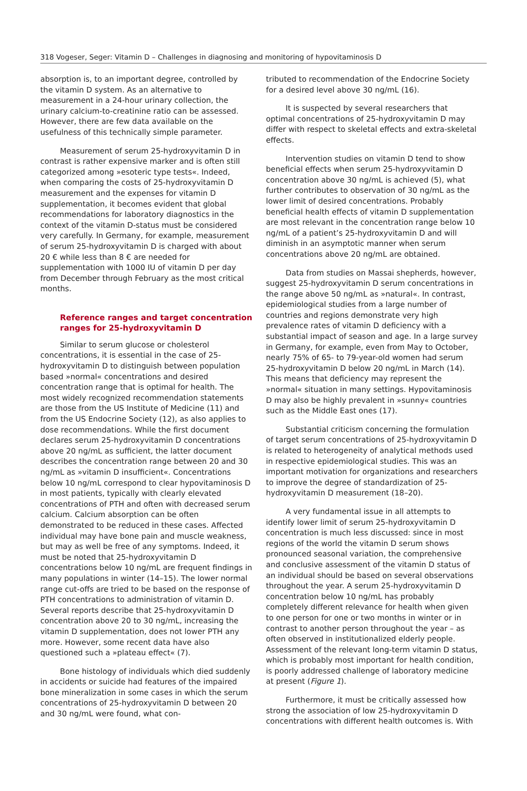318 Vogeser, Seger: Vitamin D – Challenges in diagnosing and monitoring of hypovitaminosis D
absorption is, to an important degree, controlled by the vitamin D system. As an alternative to measurement in a 24-hour urinary collection, the urinary calcium-to-creatinine ratio can be assessed. However, there are few data available on the usefulness of this technically simple parameter.
Measurement of serum 25-hydroxyvitamin D in contrast is rather expensive marker and is often still categorized among »esoteric type tests«. Indeed, when comparing the costs of 25-hydroxyvitamin D measurement and the expenses for vitamin D supplementation, it becomes evident that global recommendations for laboratory diagnostics in the context of the vitamin D-status must be considered very carefully. In Germany, for example, measurement of serum 25-hydroxyvitamin D is charged with about 20 € while less than 8 € are needed for supplementation with 1000 IU of vitamin D per day from December through February as the most critical months.
Reference ranges and target concentration ranges for 25-hydroxyvitamin D
Similar to serum glucose or cholesterol concentrations, it is essential in the case of 25-hydroxyvitamin D to distinguish between population based »normal« concentrations and desired concentration range that is optimal for health. The most widely recognized recommendation statements are those from the US Institute of Medicine (11) and from the US Endocrine Society (12), as also applies to dose recommendations. While the first document declares serum 25-hydroxyvitamin D concentrations above 20 ng/mL as sufficient, the latter document describes the concentration range between 20 and 30 ng/mL as »vitamin D insufficient«. Concentrations below 10 ng/mL correspond to clear hypovitaminosis D in most patients, typically with clearly elevated concentrations of PTH and often with decreased serum calcium. Calcium absorption can be often demonstrated to be reduced in these cases. Affected individual may have bone pain and muscle weakness, but may as well be free of any symptoms. Indeed, it must be noted that 25-hydroxyvitamin D concentrations below 10 ng/mL are frequent findings in many populations in winter (14–15). The lower normal range cut-offs are tried to be based on the response of PTH concentrations to administration of vitamin D. Several reports describe that 25-hydroxyvitamin D concentration above 20 to 30 ng/mL, increasing the vitamin D supplementation, does not lower PTH any more. However, some recent data have also questioned such a »plateau effect« (7).
Bone histology of individuals which died suddenly in accidents or suicide had features of the impaired bone mineralization in some cases in which the serum concentrations of 25-hydroxyvitamin D between 20 and 30 ng/mL were found, what con-
tributed to recommendation of the Endocrine Society for a desired level above 30 ng/mL (16).
It is suspected by several researchers that optimal concentrations of 25-hydroxyvitamin D may differ with respect to skeletal effects and extra-skeletal effects.
Intervention studies on vitamin D tend to show beneficial effects when serum 25-hydroxyvitamin D concentration above 30 ng/mL is achieved (5), what further contributes to observation of 30 ng/mL as the lower limit of desired concentrations. Probably beneficial health effects of vitamin D supplementation are most relevant in the concentration range below 10 ng/mL of a patient’s 25-hydroxyvitamin D and will diminish in an asymptotic manner when serum concentrations above 20 ng/mL are obtained.
Data from studies on Massai shepherds, however, suggest 25-hydroxyvitamin D serum concentrations in the range above 50 ng/mL as »natural«. In contrast, epidemiological studies from a large number of countries and regions demonstrate very high prevalence rates of vitamin D deficiency with a substantial impact of season and age. In a large survey in Germany, for example, even from May to October, nearly 75% of 65- to 79-year-old women had serum 25-hydroxyvitamin D below 20 ng/mL in March (14). This means that deficiency may represent the »normal« situation in many settings. Hypovitaminosis D may also be highly prevalent in »sunny« countries such as the Middle East ones (17).
Substantial criticism concerning the formulation of target serum concentrations of 25-hydroxyvitamin D is related to heterogeneity of analytical methods used in respective epidemiological studies. This was an important motivation for organizations and researchers to improve the degree of standardization of 25-hydroxyvitamin D measurement (18–20).
A very fundamental issue in all attempts to identify lower limit of serum 25-hydroxyvitamin D concentration is much less discussed: since in most regions of the world the vitamin D serum shows pronounced seasonal variation, the comprehensive and conclusive assessment of the vitamin D status of an individual should be based on several observations throughout the year. A serum 25-hydroxyvitamin D concentration below 10 ng/mL has probably completely different relevance for health when given to one person for one or two months in winter or in contrast to another person throughout the year – as often observed in institutionalized elderly people. Assessment of the relevant long-term vitamin D status, which is probably most important for health condition, is poorly addressed challenge of laboratory medicine at present (Figure 1).
Furthermore, it must be critically assessed how strong the association of low 25-hydroxyvitamin D concentrations with different health outcomes is. With